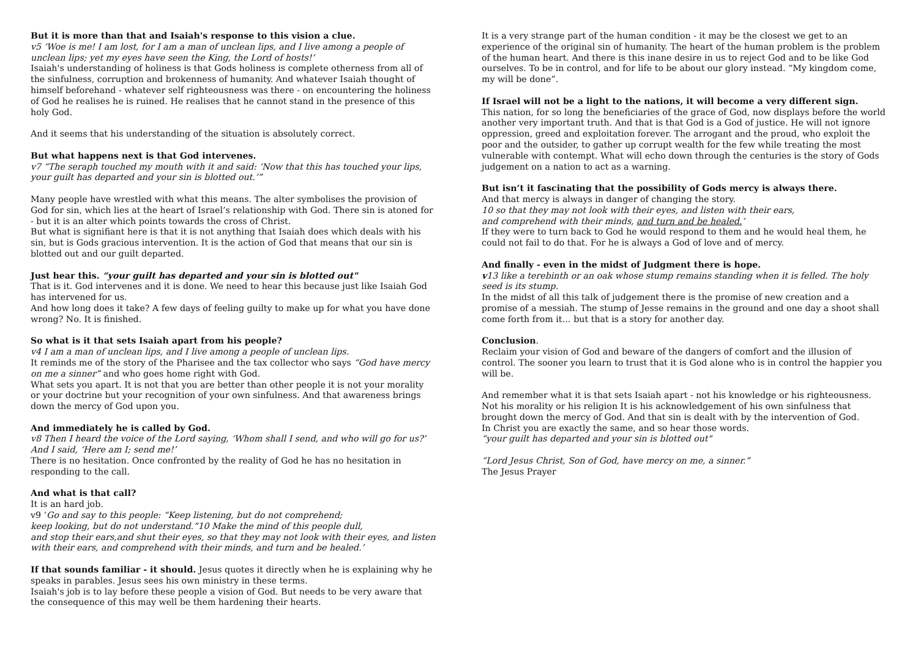But it is more than that and Isaiah's response to this vision a clue.
v5 ‘Woe is me! I am lost, for I am a man of unclean lips, and I live among a people of unclean lips; yet my eyes have seen the King, the Lord of hosts!’
Isaiah's understanding of holiness is that Gods holiness is complete otherness from all of the sinfulness, corruption and brokenness of humanity. And whatever Isaiah thought of himself beforehand - whatever self righteousness was there - on encountering the holiness of God he realises he is ruined. He realises that he cannot stand in the presence of this holy God.
And it seems that his understanding of the situation is absolutely correct.
But what happens next is that God intervenes.
v7 “The seraph touched my mouth with it and said: ‘Now that this has touched your lips, your guilt has departed and your sin is blotted out.’”
Many people have wrestled with what this means. The alter symbolises the provision of God for sin, which lies at the heart of Israel’s relationship with God. There sin is atoned for - but it is an alter which points towards the cross of Christ.
But what is signifiant here is that it is not anything that Isaiah does which deals with his sin, but is Gods gracious intervention. It is the action of God that means that our sin is blotted out and our guilt departed.
Just hear this. “your guilt has departed and your sin is blotted out"
That is it. God intervenes and it is done. We need to hear this because just like Isaiah God has intervened for us.
And how long does it take? A few days of feeling guilty to make up for what you have done wrong? No. It is finished.
So what is it that sets Isaiah apart from his people?
v4 I am a man of unclean lips, and I live among a people of unclean lips.
It reminds me of the story of the Pharisee and the tax collector who says “God have mercy on me a sinner” and who goes home right with God.
What sets you apart. It is not that you are better than other people it is not your morality or your doctrine but your recognition of your own sinfulness. And that awareness brings down the mercy of God upon you.
And immediately he is called by God.
v8 Then I heard the voice of the Lord saying, ‘Whom shall I send, and who will go for us?’ And I said, ‘Here am I; send me!’
There is no hesitation. Once confronted by the reality of God he has no hesitation in responding to the call.
And what is that call?
It is an hard job.
v9 ‘Go and say to this people: “Keep listening, but do not comprehend;
keep looking, but do not understand.”10 Make the mind of this people dull,
and stop their ears,and shut their eyes, so that they may not look with their eyes, and listen with their ears, and comprehend with their minds, and turn and be healed.’
If that sounds familiar - it should. Jesus quotes it directly when he is explaining why he speaks in parables. Jesus sees his own ministry in these terms.
Isaiah's job is to lay before these people a vision of God. But needs to be very aware that the consequence of this may well be them hardening their hearts.
It is a very strange part of the human condition - it may be the closest we get to an experience of the original sin of humanity. The heart of the human problem is the problem of the human heart. And there is this inane desire in us to reject God and to be like God ourselves. To be in control, and for life to be about our glory instead. “My kingdom come, my will be done”.
If Israel will not be a light to the nations, it will become a very different sign.
This nation, for so long the beneficiaries of the grace of God, now displays before the world another very important truth. And that is that God is a God of justice. He will not ignore oppression, greed and exploitation forever. The arrogant and the proud, who exploit the poor and the outsider, to gather up corrupt wealth for the few while treating the most vulnerable with contempt. What will echo down through the centuries is the story of Gods judgement on a nation to act as a warning.
But isn’t it fascinating that the possibility of Gods mercy is always there.
And that mercy is always in danger of changing the story.
10 so that they may not look with their eyes, and listen with their ears,
and comprehend with their minds, and turn and be healed.’
If they were to turn back to God he would respond to them and he would heal them, he could not fail to do that. For he is always a God of love and of mercy.
And finally - even in the midst of Judgment there is hope.
v13 like a terebinth or an oak whose stump remains standing when it is felled. The holy seed is its stump.
In the midst of all this talk of judgement there is the promise of new creation and a promise of a messiah. The stump of Jesse remains in the ground and one day a shoot shall come forth from it… but that is a story for another day.
Conclusion.
Reclaim your vision of God and beware of the dangers of comfort and the illusion of control. The sooner you learn to trust that it is God alone who is in control the happier you will be.
And remember what it is that sets Isaiah apart - not his knowledge or his righteousness. Not his morality or his religion It is his acknowledgement of his own sinfulness that brought down the mercy of God. And that sin is dealt with by the intervention of God.
In Christ you are exactly the same, and so hear those words.
“your guilt has departed and your sin is blotted out"
“Lord Jesus Christ, Son of God, have mercy on me, a sinner.”
The Jesus Prayer